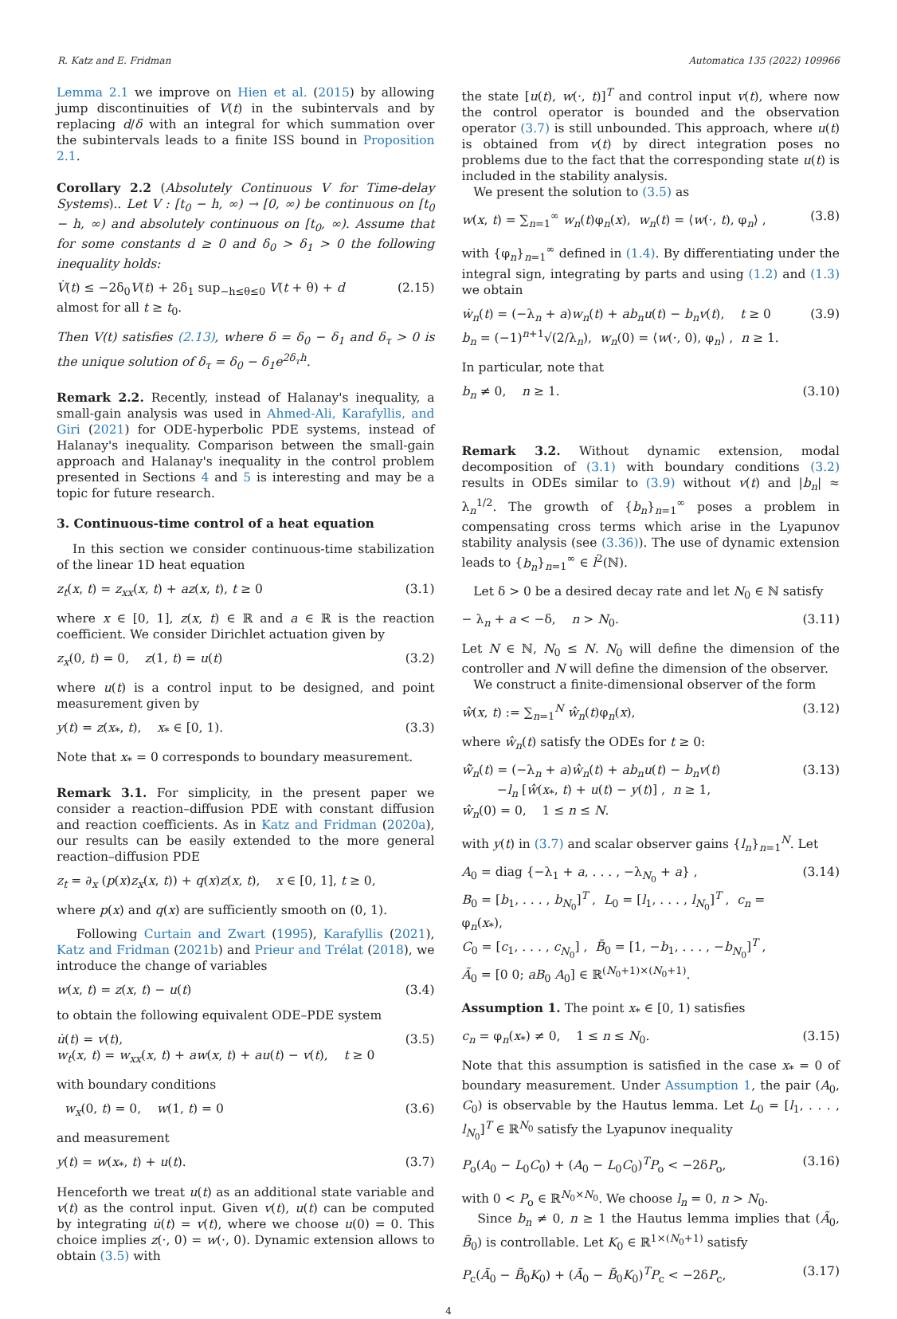R. Katz and E. Fridman Automatica 135 (2022) 109966
Lemma 2.1 we improve on Hien et al. (2015) by allowing jump discontinuities of V(t) in the subintervals and by replacing d/δ with an integral for which summation over the subintervals leads to a finite ISS bound in Proposition 2.1.
Corollary 2.2 (Absolutely Continuous V for Time-delay Systems).. Let V : [t<sub>0</sub> − h, ∞) → [0, ∞) be continuous on [t<sub>0</sub> − h, ∞) and absolutely continuous on [t<sub>0</sub>, ∞). Assume that for some constants d ≥ 0 and δ<sub>0</sub> > δ<sub>1</sub> > 0 the following inequality holds:
V̇(t) ≤ −2δ<sub>0</sub>V(t) + 2δ<sub>1</sub> sup<sub>−h≤θ≤0</sub> V(t + θ) + d
almost for all t ≥ t<sub>0</sub>. (2.15)
Then V(t) satisfies (2.13), where δ = δ<sub>0</sub> − δ<sub>1</sub> and δ<sub>τ</sub> > 0 is the unique solution of δ<sub>τ</sub> = δ<sub>0</sub> − δ<sub>1</sub>e<sup>2δ<sub>τ</sub>h</sup>.
Remark 2.2. Recently, instead of Halanay's inequality, a small-gain analysis was used in Ahmed-Ali, Karafyllis, and Giri (2021) for ODE-hyperbolic PDE systems, instead of Halanay's inequality. Comparison between the small-gain approach and Halanay's inequality in the control problem presented in Sections 4 and 5 is interesting and may be a topic for future research.
3. Continuous-time control of a heat equation
In this section we consider continuous-time stabilization of the linear 1D heat equation
z<sub>t</sub>(x, t) = z<sub>xx</sub>(x, t) + az(x, t), t ≥ 0 (3.1)
where x ∈ [0, 1], z(x, t) ∈ ℝ and a ∈ ℝ is the reaction coefficient. We consider Dirichlet actuation given by
z<sub>x</sub>(0, t) = 0, z(1, t) = u(t) (3.2)
where u(t) is a control input to be designed, and point measurement given by
y(t) = z(x<sub>*</sub>, t), x<sub>*</sub> ∈ [0, 1). (3.3)
Note that x<sub>*</sub> = 0 corresponds to boundary measurement.
Remark 3.1. For simplicity, in the present paper we consider a reaction–diffusion PDE with constant diffusion and reaction coefficients. As in Katz and Fridman (2020a), our results can be easily extended to the more general reaction–diffusion PDE
z<sub>t</sub> = ∂<sub>x</sub> (p(x)z<sub>x</sub>(x, t)) + q(x)z(x, t), x ∈ [0, 1], t ≥ 0,
where p(x) and q(x) are sufficiently smooth on (0, 1).
Following Curtain and Zwart (1995), Karafyllis (2021), Katz and Fridman (2021b) and Prieur and Trélat (2018), we introduce the change of variables
w(x, t) = z(x, t) − u(t) (3.4)
to obtain the following equivalent ODE–PDE system
u̇(t) = v(t),
w<sub>t</sub>(x, t) = w<sub>xx</sub>(x, t) + aw(x, t) + au(t) − v(t), t ≥ 0 (3.5)
with boundary conditions
w<sub>x</sub>(0, t) = 0, w(1, t) = 0 (3.6)
and measurement
y(t) = w(x<sub>*</sub>, t) + u(t). (3.7)
Henceforth we treat u(t) as an additional state variable and v(t) as the control input. Given v(t), u(t) can be computed by integrating u̇(t) = v(t), where we choose u(0) = 0. This choice implies z(·, 0) = w(·, 0). Dynamic extension allows to obtain (3.5) with
the state [u(t), w(·, t)]<sup>T</sup> and control input v(t), where now the control operator is bounded and the observation operator (3.7) is still unbounded. This approach, where u(t) is obtained from v(t) by direct integration poses no problems due to the fact that the corresponding state u(t) is included in the stability analysis.
We present the solution to (3.5) as
w(x, t) = ∑<sub>n=1</sub><sup>∞</sup> w<sub>n</sub>(t)φ<sub>n</sub>(x), w<sub>n</sub>(t) = ⟨w(·, t), φ<sub>n</sub>⟩ , (3.8)
with {φ<sub>n</sub>}<sub>n=1</sub><sup>∞</sup> defined in (1.4). By differentiating under the integral sign, integrating by parts and using (1.2) and (1.3) we obtain
ẇ<sub>n</sub>(t) = (−λ<sub>n</sub> + a)w<sub>n</sub>(t) + ab<sub>n</sub>u(t) − b<sub>n</sub>v(t), t ≥ 0
b<sub>n</sub> = (−1)<sup>n+1</sup>√(2/λ<sub>n</sub>), w<sub>n</sub>(0) = ⟨w(·, 0), φ<sub>n</sub>⟩ , n ≥ 1. (3.9)
In particular, note that
b<sub>n</sub> ≠ 0, n ≥ 1. (3.10)
Remark 3.2. Without dynamic extension, modal decomposition of (3.1) with boundary conditions (3.2) results in ODEs similar to (3.9) without v(t) and |b<sub>n</sub>| ≈ λ<sub>n</sub><sup>1/2</sup>. The growth of {b<sub>n</sub>}<sub>n=1</sub><sup>∞</sup> poses a problem in compensating cross terms which arise in the Lyapunov stability analysis (see (3.36)). The use of dynamic extension leads to {b<sub>n</sub>}<sub>n=1</sub><sup>∞</sup> ∈ l<sup>2</sup>(ℕ).
Let δ > 0 be a desired decay rate and let N<sub>0</sub> ∈ ℕ satisfy
− λ<sub>n</sub> + a < −δ, n > N<sub>0</sub>. (3.11)
Let N ∈ ℕ, N<sub>0</sub> ≤ N. N<sub>0</sub> will define the dimension of the controller and N will define the dimension of the observer.
We construct a finite-dimensional observer of the form
ŵ(x, t) := ∑<sub>n=1</sub><sup>N</sup> ŵ<sub>n</sub>(t)φ<sub>n</sub>(x), (3.12)
where ŵ<sub>n</sub>(t) satisfy the ODEs for t ≥ 0:
ŵ̇<sub>n</sub>(t) = (−λ<sub>n</sub> + a)ŵ<sub>n</sub>(t) + ab<sub>n</sub>u(t) − b<sub>n</sub>v(t)
−l<sub>n</sub> [ŵ(x<sub>*</sub>, t) + u(t) − y(t)] , n ≥ 1,
ŵ<sub>n</sub>(0) = 0, 1 ≤ n ≤ N. (3.13)
with y(t) in (3.7) and scalar observer gains {l<sub>n</sub>}<sub>n=1</sub><sup>N</sup>. Let
A<sub>0</sub> = diag {−λ<sub>1</sub> + a, . . . , −λ<sub>N<sub>0</sub></sub> + a} ,
B<sub>0</sub> = [b<sub>1</sub>, . . . , b<sub>N<sub>0</sub></sub>]<sup>T</sup> , L<sub>0</sub> = [l<sub>1</sub>, . . . , l<sub>N<sub>0</sub></sub>]<sup>T</sup> , c<sub>n</sub> = φ<sub>n</sub>(x<sub>*</sub>),
C<sub>0</sub> = [c<sub>1</sub>, . . . , c<sub>N<sub>0</sub></sub>] , B̃<sub>0</sub> = [1, −b<sub>1</sub>, . . . , −b<sub>N<sub>0</sub></sub>]<sup>T</sup> ,
Ã<sub>0</sub> = [0 0; aB<sub>0</sub> A<sub>0</sub>] ∈ ℝ<sup>(N<sub>0</sub>+1)×(N<sub>0</sub>+1)</sup>. (3.14)
Assumption 1. The point x<sub>*</sub> ∈ [0, 1) satisfies
c<sub>n</sub> = φ<sub>n</sub>(x<sub>*</sub>) ≠ 0, 1 ≤ n ≤ N<sub>0</sub>. (3.15)
Note that this assumption is satisfied in the case x<sub>*</sub> = 0 of boundary measurement. Under Assumption 1, the pair (A<sub>0</sub>, C<sub>0</sub>) is observable by the Hautus lemma. Let L<sub>0</sub> = [l<sub>1</sub>, . . . , l<sub>N<sub>0</sub></sub>]<sup>T</sup> ∈ ℝ<sup>N<sub>0</sub></sup> satisfy the Lyapunov inequality
P<sub>o</sub>(A<sub>0</sub> − L<sub>0</sub>C<sub>0</sub>) + (A<sub>0</sub> − L<sub>0</sub>C<sub>0</sub>)<sup>T</sup>P<sub>o</sub> < −2δP<sub>o</sub>, (3.16)
with 0 < P<sub>o</sub> ∈ ℝ<sup>N<sub>0</sub>×N<sub>0</sub></sup>. We choose l<sub>n</sub> = 0, n > N<sub>0</sub>.
Since b<sub>n</sub> ≠ 0, n ≥ 1 the Hautus lemma implies that (Ã<sub>0</sub>, B̃<sub>0</sub>) is controllable. Let K<sub>0</sub> ∈ ℝ<sup>1×(N<sub>0</sub>+1)</sup> satisfy
P<sub>c</sub>(Ã<sub>0</sub> − B̃<sub>0</sub>K<sub>0</sub>) + (Ã<sub>0</sub> − B̃<sub>0</sub>K<sub>0</sub>)<sup>T</sup>P<sub>c</sub> < −2δP<sub>c</sub>, (3.17)
4